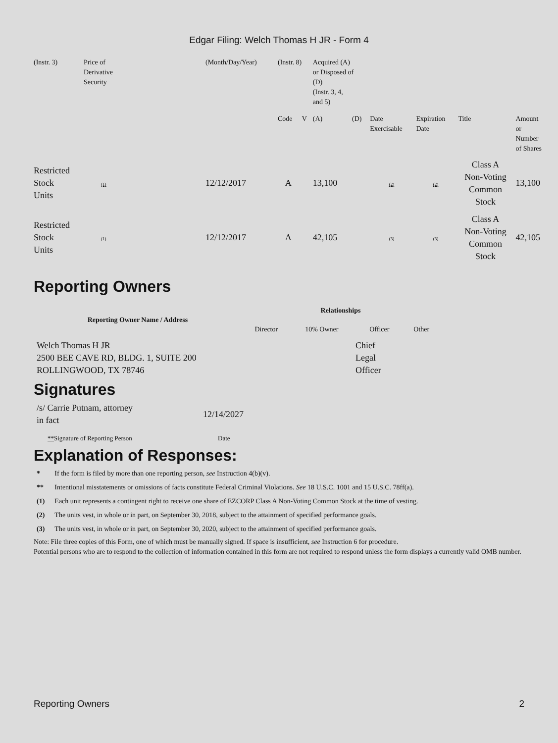Edgar Filing: Welch Thomas H JR - Form 4
| (Instr. 3) | Price of Derivative Security | (Month/Day/Year) | (Instr. 8) | | Acquired (A) or Disposed of (D) (Instr. 3, 4, and 5) | | | | | |
| | | | Code | V | (A) | (D) | Date Exercisable | Expiration Date | Title | Amount or Number of Shares |
| Restricted Stock Units | (1) | 12/12/2017 | A | | 13,100 | | (2) | (2) | Class A Non-Voting Common Stock | 13,100 |
| Restricted Stock Units | (1) | 12/12/2017 | A | | 42,105 | | (3) | (3) | Class A Non-Voting Common Stock | 42,105 |
Reporting Owners
| Reporting Owner Name / Address | Relationships | | | |
| --- | --- | --- | --- | --- |
| | Director | 10% Owner | Officer | Other |
| Welch Thomas H JR 2500 BEE CAVE RD, BLDG. 1, SUITE 200 ROLLINGWOOD, TX 78746 | | | Chief Legal Officer | |
Signatures
| /s/ Carrie Putnam, attorney in fact | 12/14/2027 |
| ** Signature of Reporting Person | Date |
Explanation of Responses:
| * | If the form is filed by more than one reporting person, see Instruction 4(b)(v). |
| ** | Intentional misstatements or omissions of facts constitute Federal Criminal Violations. See 18 U.S.C. 1001 and 15 U.S.C. 78ff(a). |
| (1) | Each unit represents a contingent right to receive one share of EZCORP Class A Non-Voting Common Stock at the time of vesting. |
| (2) | The units vest, in whole or in part, on September 30, 2018, subject to the attainment of specified performance goals. |
| (3) | The units vest, in whole or in part, on September 30, 2020, subject to the attainment of specified performance goals. |
Note: File three copies of this Form, one of which must be manually signed. If space is insufficient, see Instruction 6 for procedure.
Potential persons who are to respond to the collection of information contained in this form are not required to respond unless the form displays a currently valid OMB number.
Reporting Owners 2